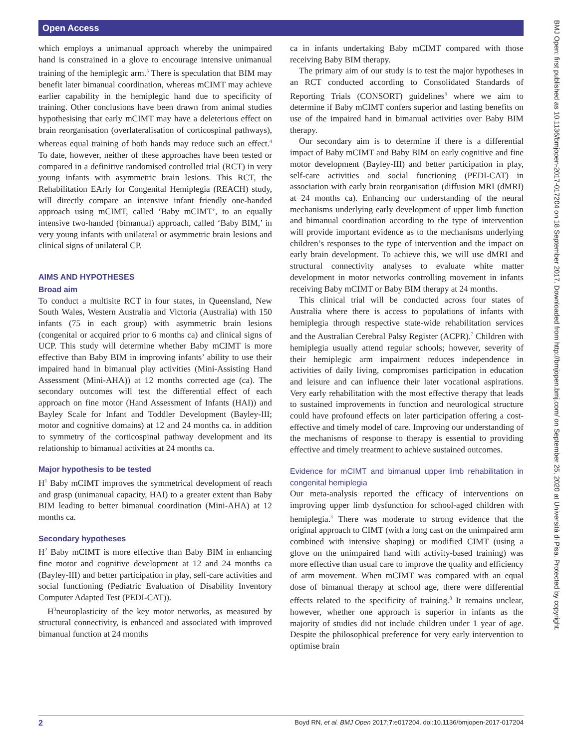Open Access
BMJ Open: first published as 10.1136/bmjopen-2017-017204 on 18 September 2017. Downloaded from http://bmjopen.bmj.com/ on September 25, 2020 at Università di Pisa. Protected by copyright.
which employs a unimanual approach whereby the unimpaired hand is constrained in a glove to encourage intensive unimanual training of the hemiplegic arm.<sup>5</sup> There is speculation that BIM may benefit later bimanual coordination, whereas mCIMT may achieve earlier capability in the hemiplegic hand due to specificity of training. Other conclusions have been drawn from animal studies hypothesising that early mCIMT may have a deleterious effect on brain reorganisation (overlateralisation of corticospinal pathways), whereas equal training of both hands may reduce such an effect.<sup>4</sup> To date, however, neither of these approaches have been tested or compared in a definitive randomised controlled trial (RCT) in very young infants with asymmetric brain lesions. This RCT, the Rehabilitation EArly for Congenital Hemiplegia (REACH) study, will directly compare an intensive infant friendly one-handed approach using mCIMT, called ‘Baby mCIMT’, to an equally intensive two-handed (bimanual) approach, called ‘Baby BIM,’ in very young infants with unilateral or asymmetric brain lesions and clinical signs of unilateral CP.
AIMS AND HYPOTHESES
Broad aim
To conduct a multisite RCT in four states, in Queensland, New South Wales, Western Australia and Victoria (Australia) with 150 infants (75 in each group) with asymmetric brain lesions (congenital or acquired prior to 6 months ca) and clinical signs of UCP. This study will determine whether Baby mCIMT is more effective than Baby BIM in improving infants’ ability to use their impaired hand in bimanual play activities (Mini-Assisting Hand Assessment (Mini-AHA)) at 12 months corrected age (ca). The secondary outcomes will test the differential effect of each approach on fine motor (Hand Assessment of Infants (HAI)) and Bayley Scale for Infant and Toddler Development (Bayley-III; motor and cognitive domains) at 12 and 24 months ca. in addition to symmetry of the corticospinal pathway development and its relationship to bimanual activities at 24 months ca.
Major hypothesis to be tested
H<sup>1</sup> Baby mCIMT improves the symmetrical development of reach and grasp (unimanual capacity, HAI) to a greater extent than Baby BIM leading to better bimanual coordination (Mini-AHA) at 12 months ca.
Secondary hypotheses
H<sup>2</sup> Baby mCIMT is more effective than Baby BIM in enhancing fine motor and cognitive development at 12 and 24 months ca (Bayley-III) and better participation in play, self-care activities and social functioning (Pediatric Evaluation of Disability Inventory Computer Adapted Test (PEDI-CAT)).
H<sup>3</sup>neuroplasticity of the key motor networks, as measured by structural connectivity, is enhanced and associated with improved bimanual function at 24 months
ca in infants undertaking Baby mCIMT compared with those receiving Baby BIM therapy.
The primary aim of our study is to test the major hypotheses in an RCT conducted according to Consolidated Standards of Reporting Trials (CONSORT) guidelines<sup>6</sup> where we aim to determine if Baby mCIMT confers superior and lasting benefits on use of the impaired hand in bimanual activities over Baby BIM therapy.
Our secondary aim is to determine if there is a differential impact of Baby mCIMT and Baby BIM on early cognitive and fine motor development (Bayley-III) and better participation in play, self-care activities and social functioning (PEDI-CAT) in association with early brain reorganisation (diffusion MRI (dMRI) at 24 months ca). Enhancing our understanding of the neural mechanisms underlying early development of upper limb function and bimanual coordination according to the type of intervention will provide important evidence as to the mechanisms underlying children’s responses to the type of intervention and the impact on early brain development. To achieve this, we will use dMRI and structural connectivity analyses to evaluate white matter development in motor networks controlling movement in infants receiving Baby mCIMT or Baby BIM therapy at 24 months.
This clinical trial will be conducted across four states of Australia where there is access to populations of infants with hemiplegia through respective state-wide rehabilitation services and the Australian Cerebral Palsy Register (ACPR).<sup>7</sup> Children with hemiplegia usually attend regular schools; however, severity of their hemiplegic arm impairment reduces independence in activities of daily living, compromises participation in education and leisure and can influence their later vocational aspirations. Very early rehabilitation with the most effective therapy that leads to sustained improvements in function and neurological structure could have profound effects on later participation offering a cost-effective and timely model of care. Improving our understanding of the mechanisms of response to therapy is essential to providing effective and timely treatment to achieve sustained outcomes.
Evidence for mCIMT and bimanual upper limb rehabilitation in congenital hemiplegia
Our meta-analysis reported the efficacy of interventions on improving upper limb dysfunction for school-aged children with hemiplegia.<sup>3</sup> There was moderate to strong evidence that the original approach to CIMT (with a long cast on the unimpaired arm combined with intensive shaping) or modified CIMT (using a glove on the unimpaired hand with activity-based training) was more effective than usual care to improve the quality and efficiency of arm movement. When mCIMT was compared with an equal dose of bimanual therapy at school age, there were differential effects related to the specificity of training.<sup>8</sup> It remains unclear, however, whether one approach is superior in infants as the majority of studies did not include children under 1 year of age. Despite the philosophical preference for very early intervention to optimise brain
2 Boyd RN, et al. BMJ Open 2017;7:e017204. doi:10.1136/bmjopen-2017-017204